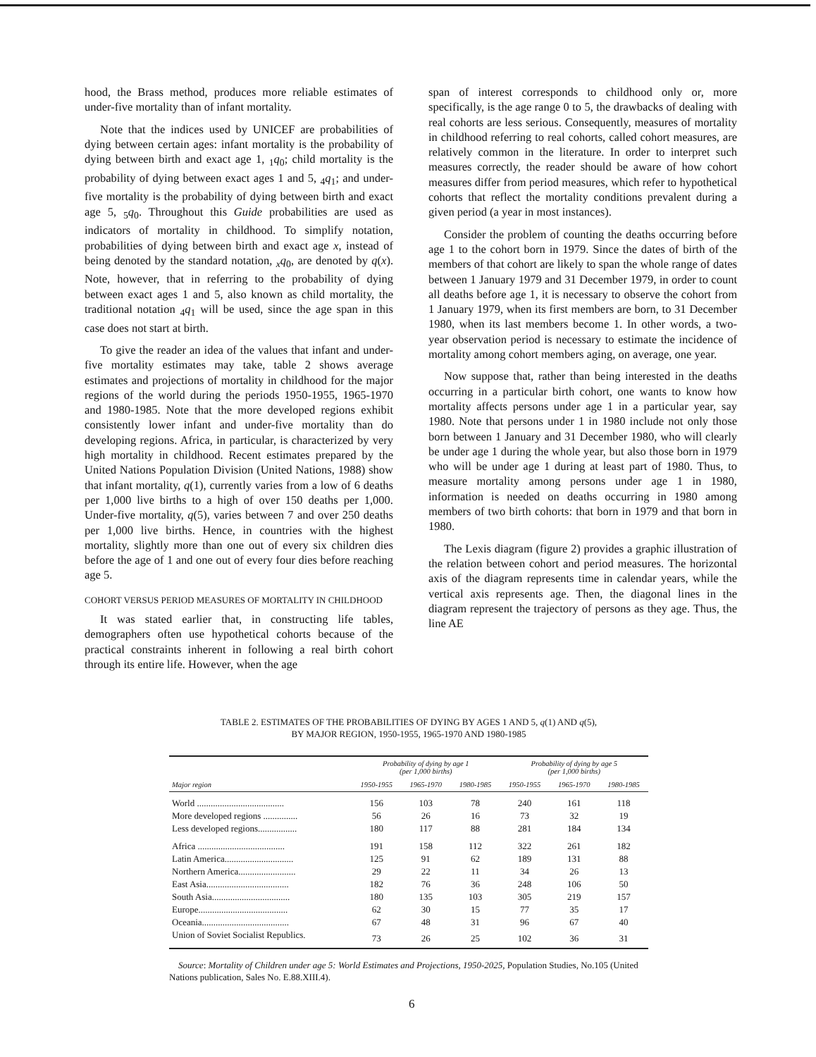hood, the Brass method, produces more reliable estimates of under-five mortality than of infant mortality.
Note that the indices used by UNICEF are probabilities of dying between certain ages: infant mortality is the probability of dying between birth and exact age 1, <sub>1</sub>q<sub>0</sub>; child mortality is the probability of dying between exact ages 1 and 5, <sub>4</sub>q<sub>1</sub>; and under-five mortality is the probability of dying between birth and exact age 5, <sub>5</sub>q<sub>0</sub>. Throughout this Guide probabilities are used as indicators of mortality in childhood. To simplify notation, probabilities of dying between birth and exact age x, instead of being denoted by the standard notation, <sub>x</sub>q<sub>0</sub>, are denoted by q(x). Note, however, that in referring to the probability of dying between exact ages 1 and 5, also known as child mortality, the traditional notation <sub>4</sub>q<sub>1</sub> will be used, since the age span in this case does not start at birth.
To give the reader an idea of the values that infant and under-five mortality estimates may take, table 2 shows average estimates and projections of mortality in childhood for the major regions of the world during the periods 1950-1955, 1965-1970 and 1980-1985. Note that the more developed regions exhibit consistently lower infant and under-five mortality than do developing regions. Africa, in particular, is characterized by very high mortality in childhood. Recent estimates prepared by the United Nations Population Division (United Nations, 1988) show that infant mortality, q(1), currently varies from a low of 6 deaths per 1,000 live births to a high of over 150 deaths per 1,000. Under-five mortality, q(5), varies between 7 and over 250 deaths per 1,000 live births. Hence, in countries with the highest mortality, slightly more than one out of every six children dies before the age of 1 and one out of every four dies before reaching age 5.
COHORT VERSUS PERIOD MEASURES OF MORTALITY IN CHILDHOOD
It was stated earlier that, in constructing life tables, demographers often use hypothetical cohorts because of the practical constraints inherent in following a real birth cohort through its entire life. However, when the age
span of interest corresponds to childhood only or, more specifically, is the age range 0 to 5, the drawbacks of dealing with real cohorts are less serious. Consequently, measures of mortality in childhood referring to real cohorts, called cohort measures, are relatively common in the literature. In order to interpret such measures correctly, the reader should be aware of how cohort measures differ from period measures, which refer to hypothetical cohorts that reflect the mortality conditions prevalent during a given period (a year in most instances).
Consider the problem of counting the deaths occurring before age 1 to the cohort born in 1979. Since the dates of birth of the members of that cohort are likely to span the whole range of dates between 1 January 1979 and 31 December 1979, in order to count all deaths before age 1, it is necessary to observe the cohort from 1 January 1979, when its first members are born, to 31 December 1980, when its last members become 1. In other words, a two-year observation period is necessary to estimate the incidence of mortality among cohort members aging, on average, one year.
Now suppose that, rather than being interested in the deaths occurring in a particular birth cohort, one wants to know how mortality affects persons under age 1 in a particular year, say 1980. Note that persons under 1 in 1980 include not only those born between 1 January and 31 December 1980, who will clearly be under age 1 during the whole year, but also those born in 1979 who will be under age 1 during at least part of 1980. Thus, to measure mortality among persons under age 1 in 1980, information is needed on deaths occurring in 1980 among members of two birth cohorts: that born in 1979 and that born in 1980.
The Lexis diagram (figure 2) provides a graphic illustration of the relation between cohort and period measures. The horizontal axis of the diagram represents time in calendar years, while the vertical axis represents age. Then, the diagonal lines in the diagram represent the trajectory of persons as they age. Thus, the line AE
TABLE 2. ESTIMATES OF THE PROBABILITIES OF DYING BY AGES 1 AND 5, q(1) AND q(5),
BY MAJOR REGION, 1950-1955, 1965-1970 AND 1980-1985
| | Probability of dying by age 1 (per 1,000 births) | | | Probability of dying by age 5 (per 1,000 births) | | |
| --- | --- | --- | --- | --- | --- | --- |
| Major region | 1950-1955 | 1965-1970 | 1980-1985 | 1950-1955 | 1965-1970 | 1980-1985 |
| World ...................................... | 156 | 103 | 78 | 240 | 161 | 118 |
| More developed regions ............... | 56 | 26 | 16 | 73 | 32 | 19 |
| Less developed regions................. | 180 | 117 | 88 | 281 | 184 | 134 |
| Africa ...................................... | 191 | 158 | 112 | 322 | 261 | 182 |
| Latin America.............................. | 125 | 91 | 62 | 189 | 131 | 88 |
| Northern America......................... | 29 | 22 | 11 | 34 | 26 | 13 |
| East Asia.................................... | 182 | 76 | 36 | 248 | 106 | 50 |
| South Asia.................................. | 180 | 135 | 103 | 305 | 219 | 157 |
| Europe....................................... | 62 | 30 | 15 | 77 | 35 | 17 |
| Oceania...................................... | 67 | 48 | 31 | 96 | 67 | 40 |
| Union of Soviet Socialist Republics. | 73 | 26 | 25 | 102 | 36 | 31 |
Source: Mortality of Children under age 5: World Estimates and Projections, 1950-2025, Population Studies, No.105 (United Nations publication, Sales No. E.88.XIII.4).
6